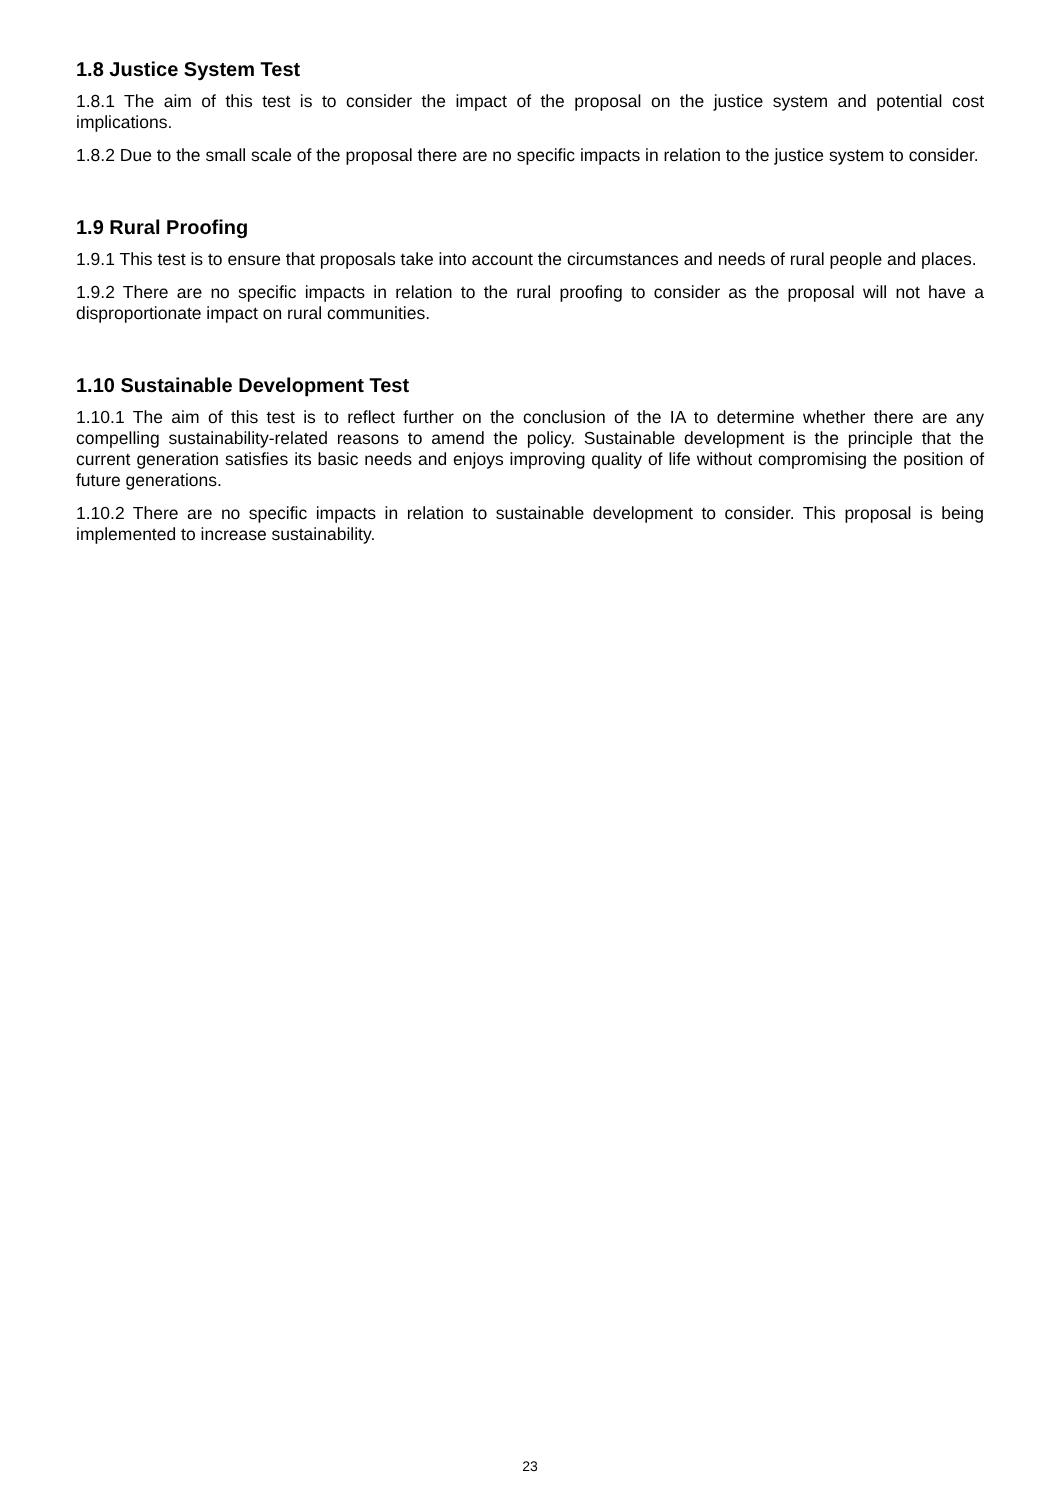1.8 Justice System Test
1.8.1 The aim of this test is to consider the impact of the proposal on the justice system and potential cost implications.
1.8.2 Due to the small scale of the proposal there are no specific impacts in relation to the justice system to consider.
1.9 Rural Proofing
1.9.1 This test is to ensure that proposals take into account the circumstances and needs of rural people and places.
1.9.2 There are no specific impacts in relation to the rural proofing to consider as the proposal will not have a disproportionate impact on rural communities.
1.10 Sustainable Development Test
1.10.1 The aim of this test is to reflect further on the conclusion of the IA to determine whether there are any compelling sustainability-related reasons to amend the policy. Sustainable development is the principle that the current generation satisfies its basic needs and enjoys improving quality of life without compromising the position of future generations.
1.10.2 There are no specific impacts in relation to sustainable development to consider. This proposal is being implemented to increase sustainability.
23